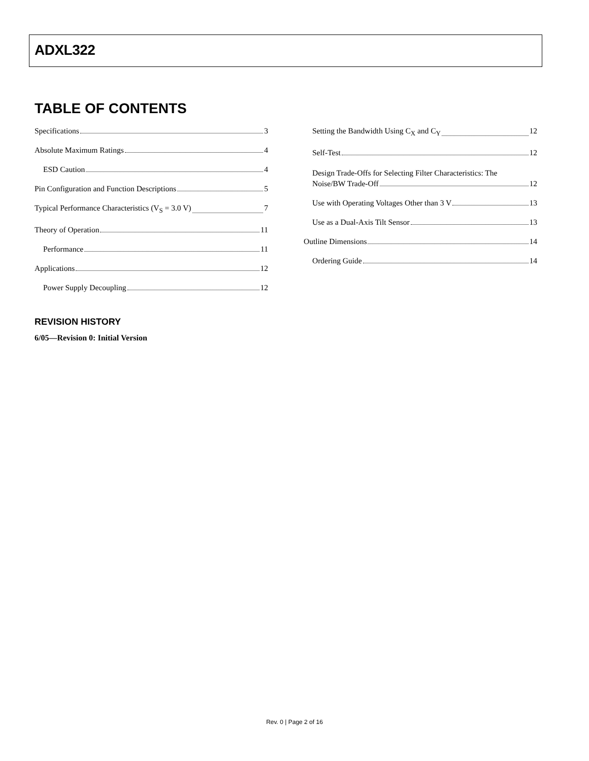ADXL322
TABLE OF CONTENTS
Specifications 3
Absolute Maximum Ratings 4
ESD Caution 4
Pin Configuration and Function Descriptions 5
Typical Performance Characteristics (V<sub>S</sub> = 3.0 V) 7
Theory of Operation 11
Performance 11
Applications 12
Power Supply Decoupling 12
Setting the Bandwidth Using C<sub>X</sub> and C<sub>Y</sub> 12
Self-Test 12
Design Trade-Offs for Selecting Filter Characteristics: The
Noise/BW Trade-Off 12
Use with Operating Voltages Other than 3 V 13
Use as a Dual-Axis Tilt Sensor 13
Outline Dimensions 14
Ordering Guide 14
REVISION HISTORY
6/05—Revision 0: Initial Version
Rev. 0 | Page 2 of 16